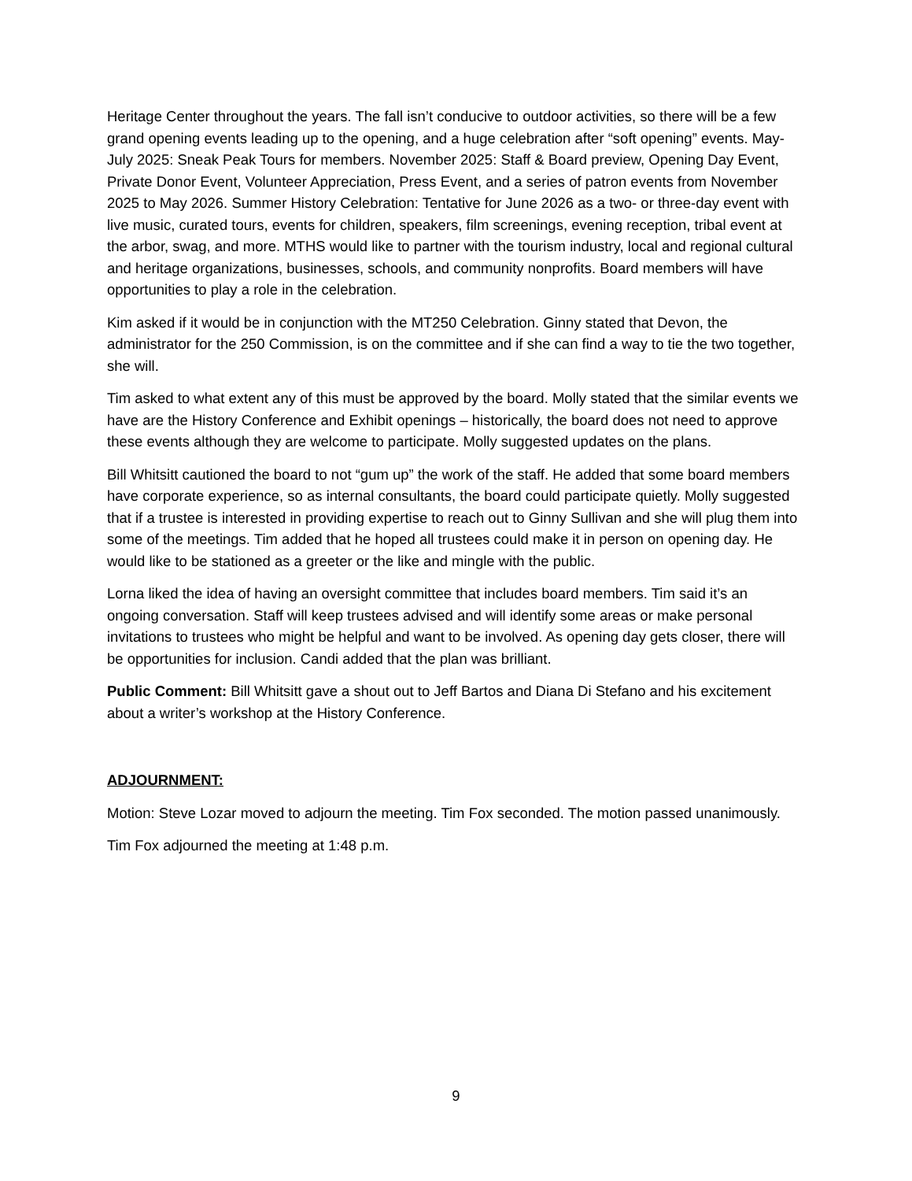Heritage Center throughout the years. The fall isn’t conducive to outdoor activities, so there will be a few grand opening events leading up to the opening, and a huge celebration after “soft opening” events. May-July 2025: Sneak Peak Tours for members. November 2025: Staff & Board preview, Opening Day Event, Private Donor Event, Volunteer Appreciation, Press Event, and a series of patron events from November 2025 to May 2026. Summer History Celebration: Tentative for June 2026 as a two- or three-day event with live music, curated tours, events for children, speakers, film screenings, evening reception, tribal event at the arbor, swag, and more. MTHS would like to partner with the tourism industry, local and regional cultural and heritage organizations, businesses, schools, and community nonprofits. Board members will have opportunities to play a role in the celebration.
Kim asked if it would be in conjunction with the MT250 Celebration. Ginny stated that Devon, the administrator for the 250 Commission, is on the committee and if she can find a way to tie the two together, she will.
Tim asked to what extent any of this must be approved by the board. Molly stated that the similar events we have are the History Conference and Exhibit openings – historically, the board does not need to approve these events although they are welcome to participate. Molly suggested updates on the plans.
Bill Whitsitt cautioned the board to not “gum up” the work of the staff. He added that some board members have corporate experience, so as internal consultants, the board could participate quietly. Molly suggested that if a trustee is interested in providing expertise to reach out to Ginny Sullivan and she will plug them into some of the meetings. Tim added that he hoped all trustees could make it in person on opening day. He would like to be stationed as a greeter or the like and mingle with the public.
Lorna liked the idea of having an oversight committee that includes board members. Tim said it’s an ongoing conversation. Staff will keep trustees advised and will identify some areas or make personal invitations to trustees who might be helpful and want to be involved. As opening day gets closer, there will be opportunities for inclusion. Candi added that the plan was brilliant.
Public Comment: Bill Whitsitt gave a shout out to Jeff Bartos and Diana Di Stefano and his excitement about a writer’s workshop at the History Conference.
ADJOURNMENT:
Motion: Steve Lozar moved to adjourn the meeting. Tim Fox seconded. The motion passed unanimously.
Tim Fox adjourned the meeting at 1:48 p.m.
9